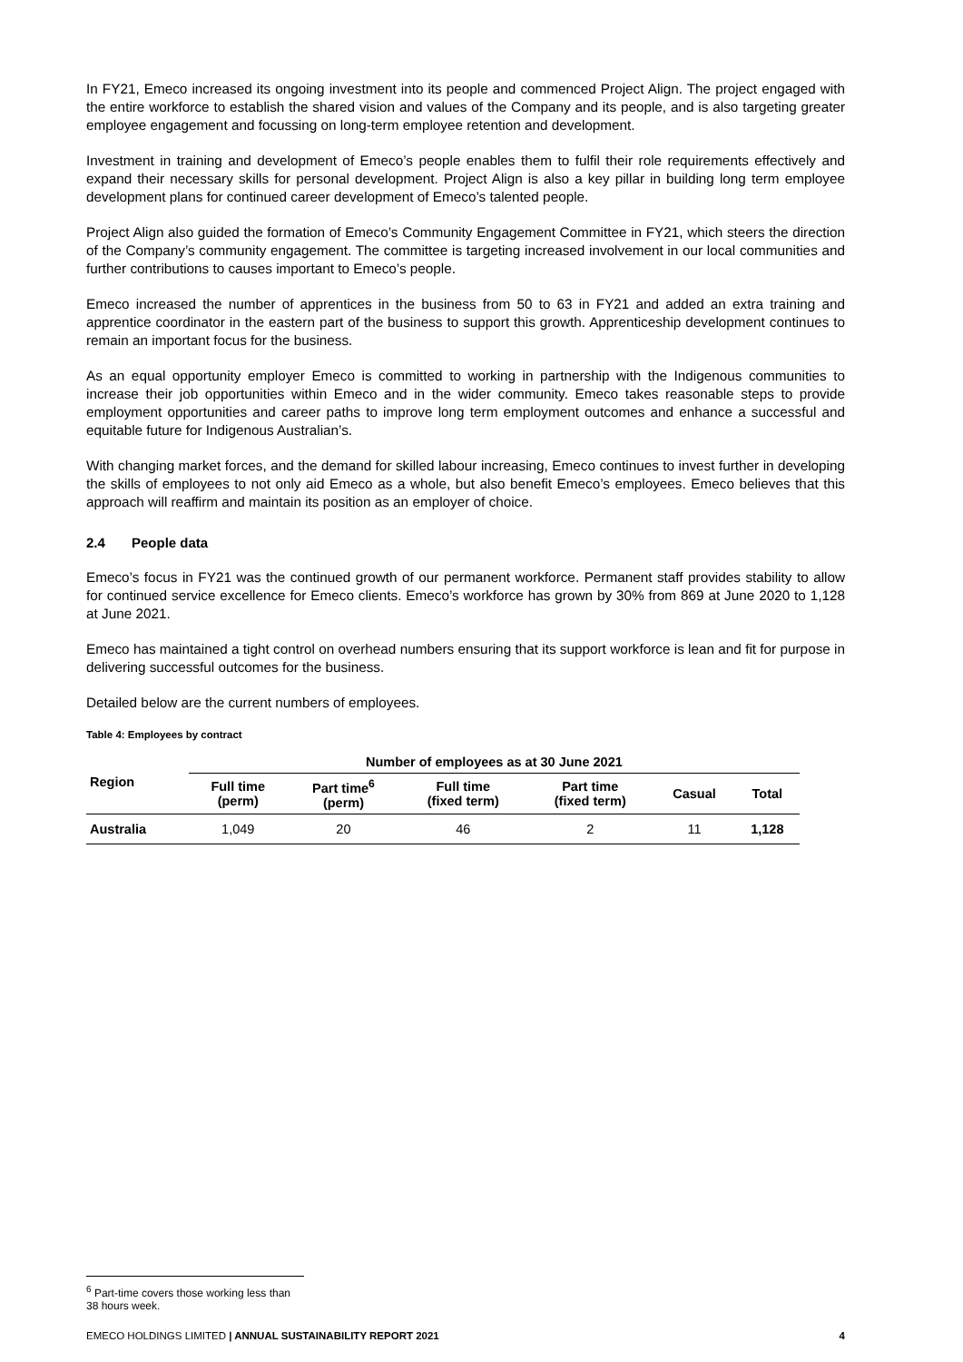In FY21, Emeco increased its ongoing investment into its people and commenced Project Align. The project engaged with the entire workforce to establish the shared vision and values of the Company and its people, and is also targeting greater employee engagement and focussing on long-term employee retention and development.
Investment in training and development of Emeco’s people enables them to fulfil their role requirements effectively and expand their necessary skills for personal development. Project Align is also a key pillar in building long term employee development plans for continued career development of Emeco’s talented people.
Project Align also guided the formation of Emeco’s Community Engagement Committee in FY21, which steers the direction of the Company’s community engagement. The committee is targeting increased involvement in our local communities and further contributions to causes important to Emeco’s people.
Emeco increased the number of apprentices in the business from 50 to 63 in FY21 and added an extra training and apprentice coordinator in the eastern part of the business to support this growth. Apprenticeship development continues to remain an important focus for the business.
As an equal opportunity employer Emeco is committed to working in partnership with the Indigenous communities to increase their job opportunities within Emeco and in the wider community. Emeco takes reasonable steps to provide employment opportunities and career paths to improve long term employment outcomes and enhance a successful and equitable future for Indigenous Australian’s.
With changing market forces, and the demand for skilled labour increasing, Emeco continues to invest further in developing the skills of employees to not only aid Emeco as a whole, but also benefit Emeco’s employees. Emeco believes that this approach will reaffirm and maintain its position as an employer of choice.
2.4 People data
Emeco’s focus in FY21 was the continued growth of our permanent workforce. Permanent staff provides stability to allow for continued service excellence for Emeco clients. Emeco’s workforce has grown by 30% from 869 at June 2020 to 1,128 at June 2021.
Emeco has maintained a tight control on overhead numbers ensuring that its support workforce is lean and fit for purpose in delivering successful outcomes for the business.
Detailed below are the current numbers of employees.
Table 4: Employees by contract
| Region | Number of employees as at 30 June 2021 | | | | | |
| --- | --- | --- | --- | --- | --- | --- |
| | Full time (perm) | Part time<sup>6</sup> (perm) | Full time (fixed term) | Part time (fixed term) | Casual | Total |
| Australia | 1,049 | 20 | 46 | 2 | 11 | 1,128 |
<sup>6</sup> Part-time covers those working less than 38 hours week.
EMECO HOLDINGS LIMITED | ANNUAL SUSTAINABILITY REPORT 2021 4